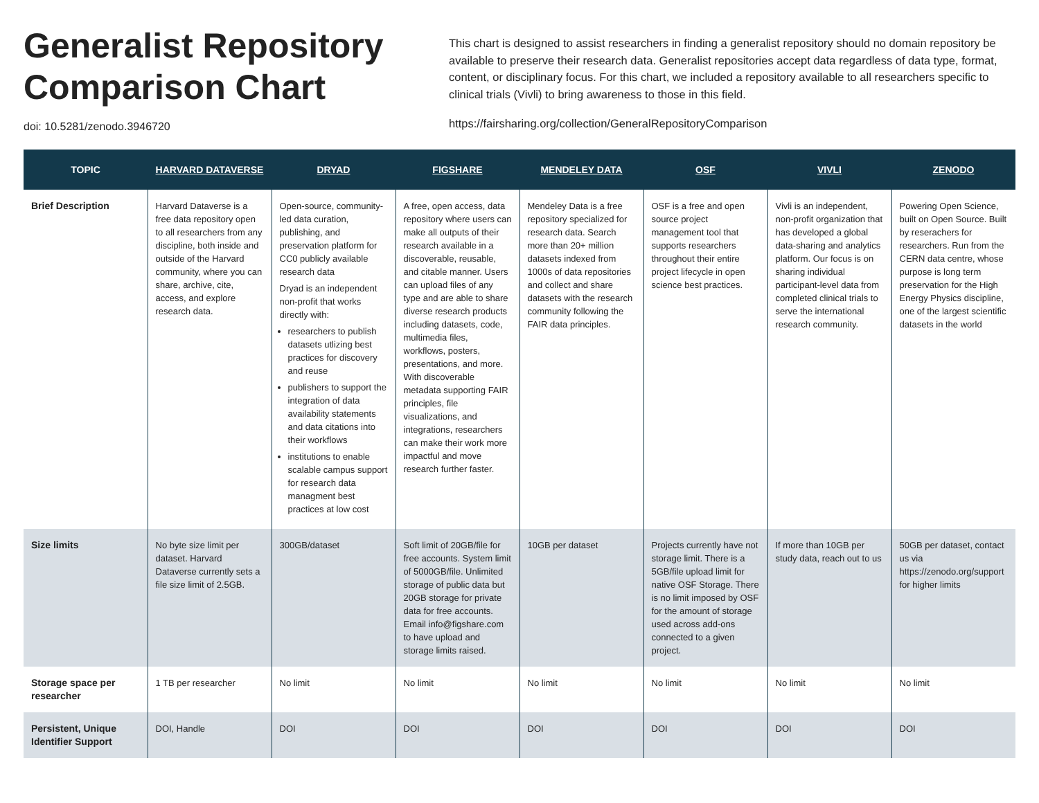Generalist Repository Comparison Chart
doi: 10.5281/zenodo.3946720
This chart is designed to assist researchers in finding a generalist repository should no domain repository be available to preserve their research data. Generalist repositories accept data regardless of data type, format, content, or disciplinary focus. For this chart, we included a repository available to all researchers specific to clinical trials (Vivli) to bring awareness to those in this field.
https://fairsharing.org/collection/GeneralRepositoryComparison
| TOPIC | HARVARD DATAVERSE | DRYAD | FIGSHARE | MENDELEY DATA | OSF | VIVLI | ZENODO |
| --- | --- | --- | --- | --- | --- | --- | --- |
| Brief Description | Harvard Dataverse is a free data repository open to all researchers from any discipline, both inside and outside of the Harvard community, where you can share, archive, cite, access, and explore research data. | Open-source, community-led data curation, publishing, and preservation platform for CC0 publicly available research data Dryad is an independent non-profit that works directly with: researchers to publish datasets utlizing best practices for discovery and reuse publishers to support the integration of data availability statements and data citations into their workflows institutions to enable scalable campus support for research data managment best practices at low cost | A free, open access, data repository where users can make all outputs of their research available in a discoverable, reusable, and citable manner. Users can upload files of any type and are able to share diverse research products including datasets, code, multimedia files, workflows, posters, presentations, and more. With discoverable metadata supporting FAIR principles, file visualizations, and integrations, researchers can make their work more impactful and move research further faster. | Mendeley Data is a free repository specialized for research data. Search more than 20+ million datasets indexed from 1000s of data repositories and collect and share datasets with the research community following the FAIR data principles. | OSF is a free and open source project management tool that supports researchers throughout their entire project lifecycle in open science best practices. | Vivli is an independent, non-profit organization that has developed a global data-sharing and analytics platform. Our focus is on sharing individual participant-level data from completed clinical trials to serve the international research community. | Powering Open Science, built on Open Source. Built by reserachers for researchers. Run from the CERN data centre, whose purpose is long term preservation for the High Energy Physics discipline, one of the largest scientific datasets in the world |
| Size limits | No byte size limit per dataset. Harvard Dataverse currently sets a file size limit of 2.5GB. | 300GB/dataset | Soft limit of 20GB/file for free accounts. System limit of 5000GB/file. Unlimited storage of public data but 20GB storage for private data for free accounts. Email info@figshare.com to have upload and storage limits raised. | 10GB per dataset | Projects currently have not storage limit. There is a 5GB/file upload limit for native OSF Storage. There is no limit imposed by OSF for the amount of storage used across add-ons connected to a given project. | If more than 10GB per study data, reach out to us | 50GB per dataset, contact us via https://zenodo.org/support for higher limits |
| Storage space per researcher | 1 TB per researcher | No limit | No limit | No limit | No limit | No limit | No limit |
| Persistent, Unique Identifier Support | DOI, Handle | DOI | DOI | DOI | DOI | DOI | DOI |